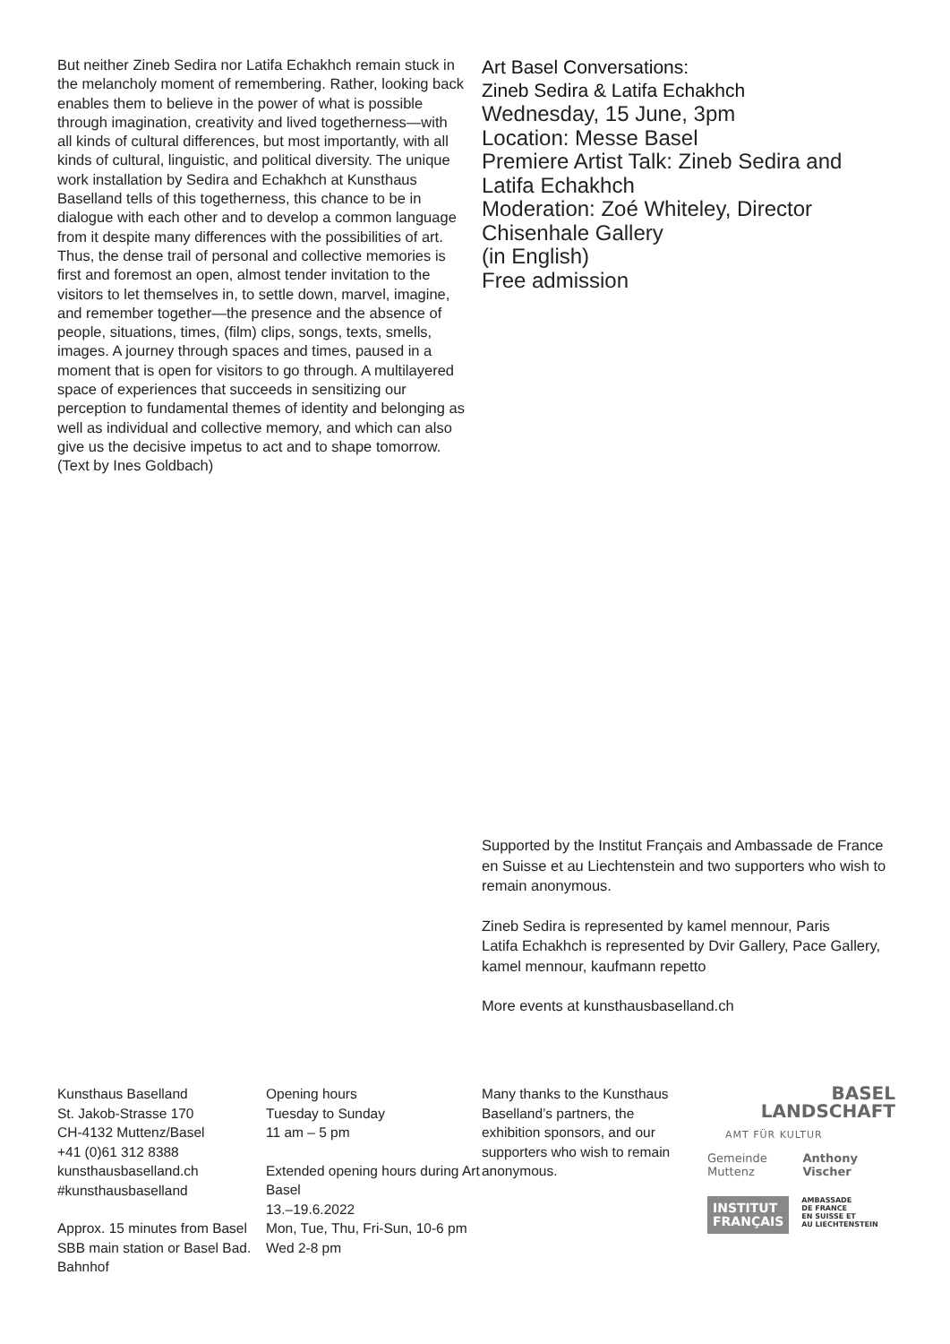But neither Zineb Sedira nor Latifa Echakhch remain stuck in the melancholy moment of remembering. Rather, looking back enables them to believe in the power of what is possible through imagination, creativity and lived togetherness—with all kinds of cultural differences, but most importantly, with all kinds of cultural, linguistic, and political diversity. The unique work installation by Sedira and Echakhch at Kunsthaus Baselland tells of this togetherness, this chance to be in dialogue with each other and to develop a common language from it despite many differences with the possibilities of art.
Thus, the dense trail of personal and collective memories is first and foremost an open, almost tender invitation to the visitors to let themselves in, to settle down, marvel, imagine, and remember together—the presence and the absence of people, situations, times, (film) clips, songs, texts, smells, images. A journey through spaces and times, paused in a moment that is open for visitors to go through. A multilayered space of experiences that succeeds in sensitizing our perception to fundamental themes of identity and belonging as well as individual and collective memory, and which can also give us the decisive impetus to act and to shape tomorrow.
(Text by Ines Goldbach)
Art Basel Conversations:
Zineb Sedira & Latifa Echakhch
Wednesday, 15 June, 3pm
Location: Messe Basel
Premiere Artist Talk: Zineb Sedira and Latifa Echakhch
Moderation: Zoé Whiteley, Director Chisenhale Gallery
(in English)
Free admission
Supported by the Institut Français and Ambassade de France en Suisse et au Liechtenstein and two supporters who wish to remain anonymous.
Zineb Sedira is represented by kamel mennour, Paris
Latifa Echakhch is represented by Dvir Gallery, Pace Gallery, kamel mennour, kaufmann repetto
More events at kunsthausbaselland.ch
Kunsthaus Baselland
St. Jakob-Strasse 170
CH-4132 Muttenz/Basel
+41 (0)61 312 8388
kunsthausbaselland.ch
#kunsthausbaselland
Approx. 15 minutes from Basel SBB main station or Basel Bad. Bahnhof
Opening hours
Tuesday to Sunday
11 am – 5 pm
Extended opening hours during Art Basel
13.–19.6.2022
Mon, Tue, Thu, Fri-Sun, 10-6 pm
Wed 2-8 pm
Many thanks to the Kunsthaus Baselland’s partners, the exhibition sponsors, and our supporters who wish to remain anonymous.
BASEL
LANDSCHAFT
AMT FÜR KULTUR
Gemeinde Muttenz Anthony Vischer
INSTITUT
FRANÇAIS
AMBASSADE
DE FRANCE
EN SUISSE ET
AU LIECHTENSTEIN